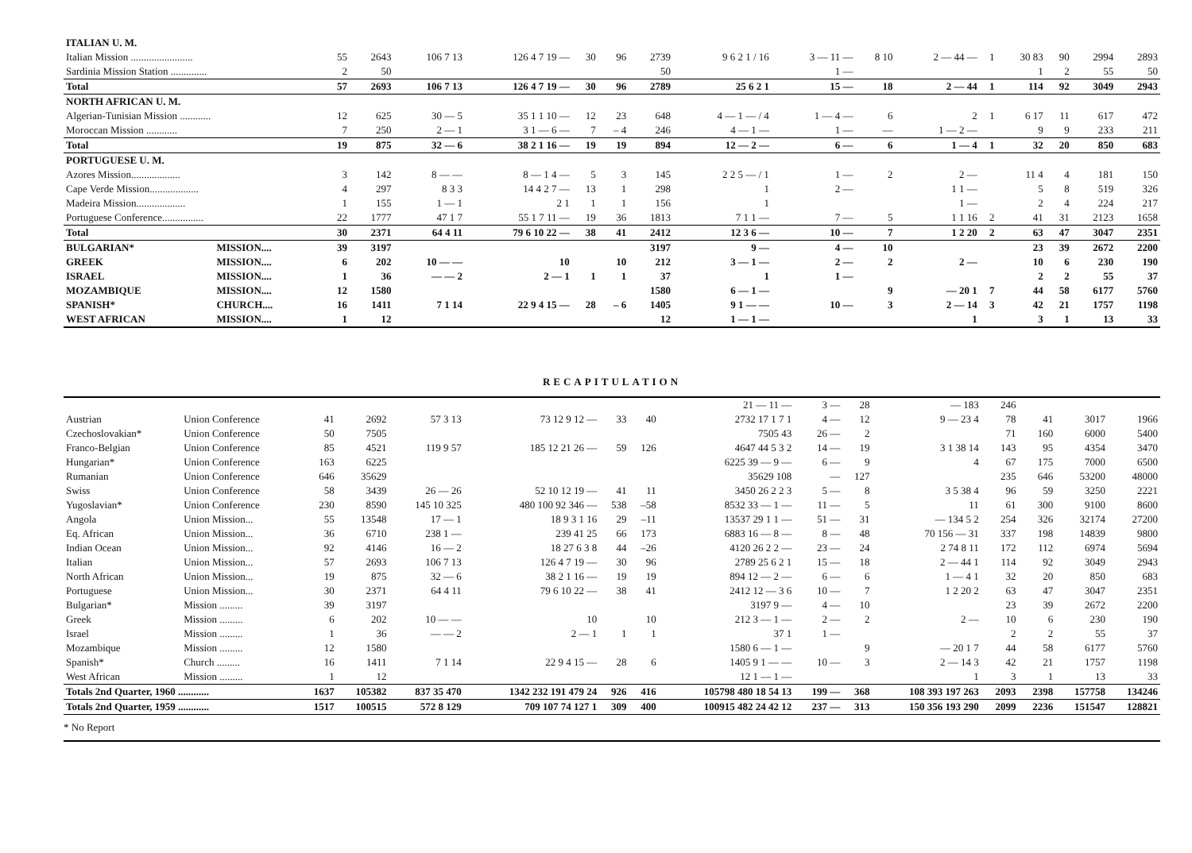| ITALIAN U. M. | | | | | | | | | | | | | | | | | |
| Italian Mission ........................ | | 55 | 2643 | 106 7 13 | 126 4 7 19 — | 30 | 96 | 2739 | 9 6 2 1 / 16 | 3 — 11 — | 8 10 | 2 — 44 — | 1 | 30 83 | 90 | 2994 | 2893 |
| Sardinia Mission Station .............. | | 2 | 50 | | | | | 50 | | 1 — | | | | 1 | 2 | 55 | 50 |
| Total | | 57 | 2693 | 106 7 13 | 126 4 7 19 — | 30 | 96 | 2789 | 25 6 2 1 | 15 — | 18 | 2 — 44 | 1 | 114 | 92 | 3049 | 2943 |
| NORTH AFRICAN U. M. | | | | | | | | | | | | | | | | | |
| Algerian-Tunisian Mission ............ | | 12 | 625 | 30 — 5 | 35 1 1 10 — | 12 | 23 | 648 | 4 — 1 — / 4 | 1 — 4 — | 6 | 2 | 1 | 6 17 | 11 | 617 | 472 |
| Moroccan Mission ............ | | 7 | 250 | 2 — 1 | 3 1 — 6 — | 7 | – 4 | 246 | 4 — 1 — | 1 — | — | 1 — 2 — | | 9 | 9 | 233 | 211 |
| Total | | 19 | 875 | 32 — 6 | 38 2 1 16 — | 19 | 19 | 894 | 12 — 2 — | 6 — | 6 | 1 — 4 | 1 | 32 | 20 | 850 | 683 |
| PORTUGUESE U. M. | | | | | | | | | | | | | | | | | |
| Azores Mission................... | | 3 | 142 | 8 — — | 8 — 1 4 — | 5 | 3 | 145 | 2 2 5 — / 1 | 1 — | 2 | 2 — | | 11 4 | 4 | 181 | 150 |
| Cape Verde Mission................... | | 4 | 297 | 8 3 3 | 14 4 2 7 — | 13 | 1 | 298 | 1 | 2 — | | 1 1 — | | 5 | 8 | 519 | 326 |
| Madeira Mission................... | | 1 | 155 | 1 — 1 | 2 1 | 1 | 1 | 156 | 1 | | | 1 — | | 2 | 4 | 224 | 217 |
| Portuguese Conference................ | | 22 | 1777 | 47 1 7 | 55 1 7 11 — | 19 | 36 | 1813 | 7 1 1 — | 7 — | 5 | 1 1 16 | 2 | 41 | 31 | 2123 | 1658 |
| Total | | 30 | 2371 | 64 4 11 | 79 6 10 22 — | 38 | 41 | 2412 | 12 3 6 — | 10 — | 7 | 1 2 20 | 2 | 63 | 47 | 3047 | 2351 |
| BULGARIAN* | MISSION.... | 39 | 3197 | | | | | 3197 | 9 — | 4 — | 10 | | | 23 | 39 | 2672 | 2200 |
| GREEK | MISSION.... | 6 | 202 | 10 — — | 10 | | 10 | 212 | 3 — 1 — | 2 — | 2 | 2 — | | 10 | 6 | 230 | 190 |
| ISRAEL | MISSION.... | 1 | 36 | — — 2 | 2 — 1 | 1 | 1 | 37 | 1 | 1 — | | | | 2 | 2 | 55 | 37 |
| MOZAMBIQUE | MISSION.... | 12 | 1580 | | | | | 1580 | 6 — 1 — | | 9 | — 20 1 | 7 | 44 | 58 | 6177 | 5760 |
| SPANISH* | CHURCH.... | 16 | 1411 | 7 1 14 | 22 9 4 15 — | 28 | – 6 | 1405 | 9 1 — — | 10 — | 3 | 2 — 14 | 3 | 42 | 21 | 1757 | 1198 |
| WEST AFRICAN | MISSION.... | 1 | 12 | | | | | 12 | 1 — 1 — | | | 1 | | 3 | 1 | 13 | 33 |
RECAPITULATION
| | | | | | | | | 21 — 11 — | 3 — | 28 | — 183 | 246 | | | |
| Austrian | Union Conference | 41 | 2692 | 57 3 13 | 73 12 9 12 — | 33 | 40 | 2732 17 1 7 1 | 4 — | 12 | 9 — 23 4 | 78 | 41 | 3017 | 1966 |
| Czechoslovakian* | Union Conference | 50 | 7505 | | | | | 7505 43 | 26 — | 2 | | 71 | 160 | 6000 | 5400 |
| Franco-Belgian | Union Conference | 85 | 4521 | 119 9 57 | 185 12 21 26 — | 59 | 126 | 4647 44 5 3 2 | 14 — | 19 | 3 1 38 14 | 143 | 95 | 4354 | 3470 |
| Hungarian* | Union Conference | 163 | 6225 | | | | | 6225 39 — 9 — | 6 — | 9 | 4 | 67 | 175 | 7000 | 6500 |
| Rumanian | Union Conference | 646 | 35629 | | | | | 35629 108 | — | 127 | | 235 | 646 | 53200 | 48000 |
| Swiss | Union Conference | 58 | 3439 | 26 — 26 | 52 10 12 19 — | 41 | 11 | 3450 26 2 2 3 | 5 — | 8 | 3 5 38 4 | 96 | 59 | 3250 | 2221 |
| Yugoslavian* | Union Conference | 230 | 8590 | 145 10 325 | 480 100 92 346 — | 538 | –58 | 8532 33 — 1 — | 11 — | 5 | 11 | 61 | 300 | 9100 | 8600 |
| Angola | Union Mission... | 55 | 13548 | 17 — 1 | 18 9 3 1 16 | 29 | –11 | 13537 29 1 1 — | 51 — | 31 | — 134 5 2 | 254 | 326 | 32174 | 27200 |
| Eq. African | Union Mission... | 36 | 6710 | 238 1 — | 239 41 25 | 66 | 173 | 6883 16 — 8 — | 8 — | 48 | 70 156 — 31 | 337 | 198 | 14839 | 9800 |
| Indian Ocean | Union Mission... | 92 | 4146 | 16 — 2 | 18 27 6 3 8 | 44 | –26 | 4120 26 2 2 — | 23 — | 24 | 2 74 8 11 | 172 | 112 | 6974 | 5694 |
| Italian | Union Mission... | 57 | 2693 | 106 7 13 | 126 4 7 19 — | 30 | 96 | 2789 25 6 2 1 | 15 — | 18 | 2 — 44 1 | 114 | 92 | 3049 | 2943 |
| North African | Union Mission... | 19 | 875 | 32 — 6 | 38 2 1 16 — | 19 | 19 | 894 12 — 2 — | 6 — | 6 | 1 — 4 1 | 32 | 20 | 850 | 683 |
| Portuguese | Union Mission... | 30 | 2371 | 64 4 11 | 79 6 10 22 — | 38 | 41 | 2412 12 — 3 6 | 10 — | 7 | 1 2 20 2 | 63 | 47 | 3047 | 2351 |
| Bulgarian* | Mission ......... | 39 | 3197 | | | | | 3197 9 — | 4 — | 10 | | 23 | 39 | 2672 | 2200 |
| Greek | Mission ......... | 6 | 202 | 10 — — | 10 | | 10 | 212 3 — 1 — | 2 — | 2 | 2 — | 10 | 6 | 230 | 190 |
| Israel | Mission ......... | 1 | 36 | — — 2 | 2 — 1 | 1 | 1 | 37 1 | 1 — | | | 2 | 2 | 55 | 37 |
| Mozambique | Mission ......... | 12 | 1580 | | | | | 1580 6 — 1 — | | 9 | — 20 1 7 | 44 | 58 | 6177 | 5760 |
| Spanish* | Church ......... | 16 | 1411 | 7 1 14 | 22 9 4 15 — | 28 | 6 | 1405 9 1 — — | 10 — | 3 | 2 — 14 3 | 42 | 21 | 1757 | 1198 |
| West African | Mission ......... | 1 | 12 | | | | | 12 1 — 1 — | | | 1 | 3 | 1 | 13 | 33 |
| Totals 2nd Quarter, 1960 ............ | | 1637 | 105382 | 837 35 470 | 1342 232 191 479 24 | 926 | 416 | 105798 480 18 54 13 | 199 — | 368 | 108 393 197 263 | 2093 | 2398 | 157758 | 134246 |
| Totals 2nd Quarter, 1959 ............ | | 1517 | 100515 | 572 8 129 | 709 107 74 127 1 | 309 | 400 | 100915 482 24 42 12 | 237 — | 313 | 150 356 193 290 | 2099 | 2236 | 151547 | 128821 |
* No Report